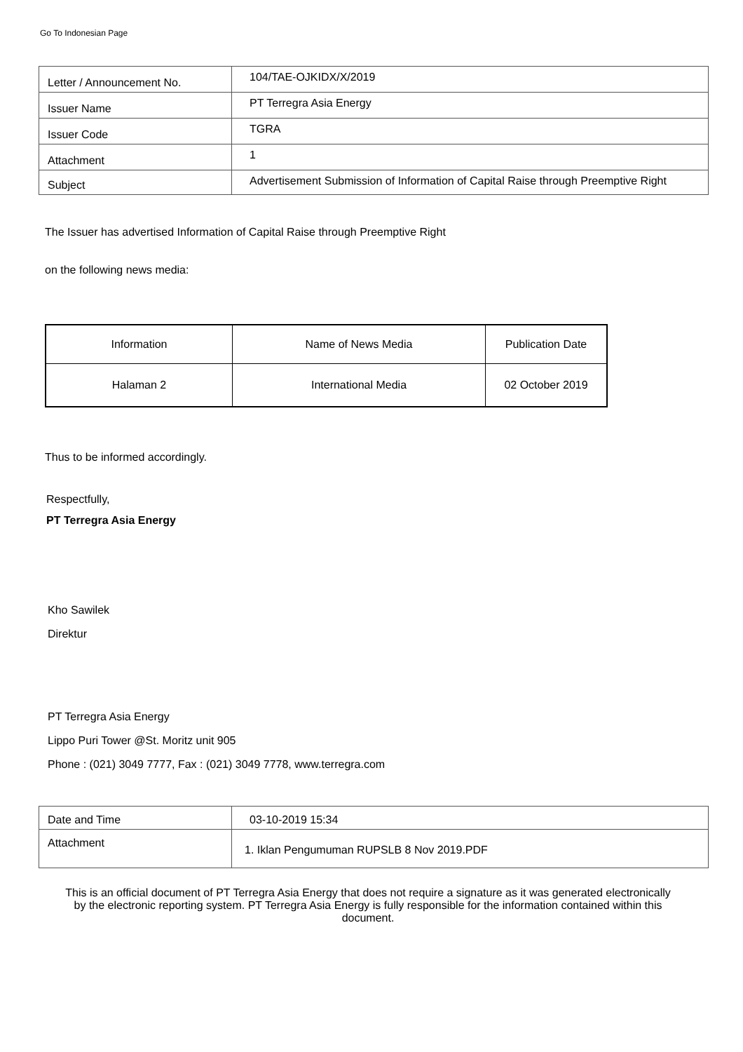Go To Indonesian Page
| Letter / Announcement No. | 104/TAE-OJKIDX/X/2019 |
| Issuer Name | PT Terregra Asia Energy |
| Issuer Code | TGRA |
| Attachment | 1 |
| Subject | Advertisement Submission of Information of Capital Raise through Preemptive Right |
The Issuer has advertised Information of Capital Raise through Preemptive Right
on the following news media:
| Information | Name of News Media | Publication Date |
| --- | --- | --- |
| Halaman 2 | International Media | 02 October 2019 |
Thus to be informed accordingly.
Respectfully,
PT Terregra Asia Energy
Kho Sawilek
Direktur
PT Terregra Asia Energy
Lippo Puri Tower @St. Moritz unit 905
Phone : (021) 3049 7777, Fax : (021) 3049 7778, www.terregra.com
| Date and Time | 03-10-2019 15:34 |
| Attachment | 1. Iklan Pengumuman RUPSLB 8 Nov 2019.PDF |
This is an official document of PT Terregra Asia Energy that does not require a signature as it was generated electronically by the electronic reporting system. PT Terregra Asia Energy is fully responsible for the information contained within this document.